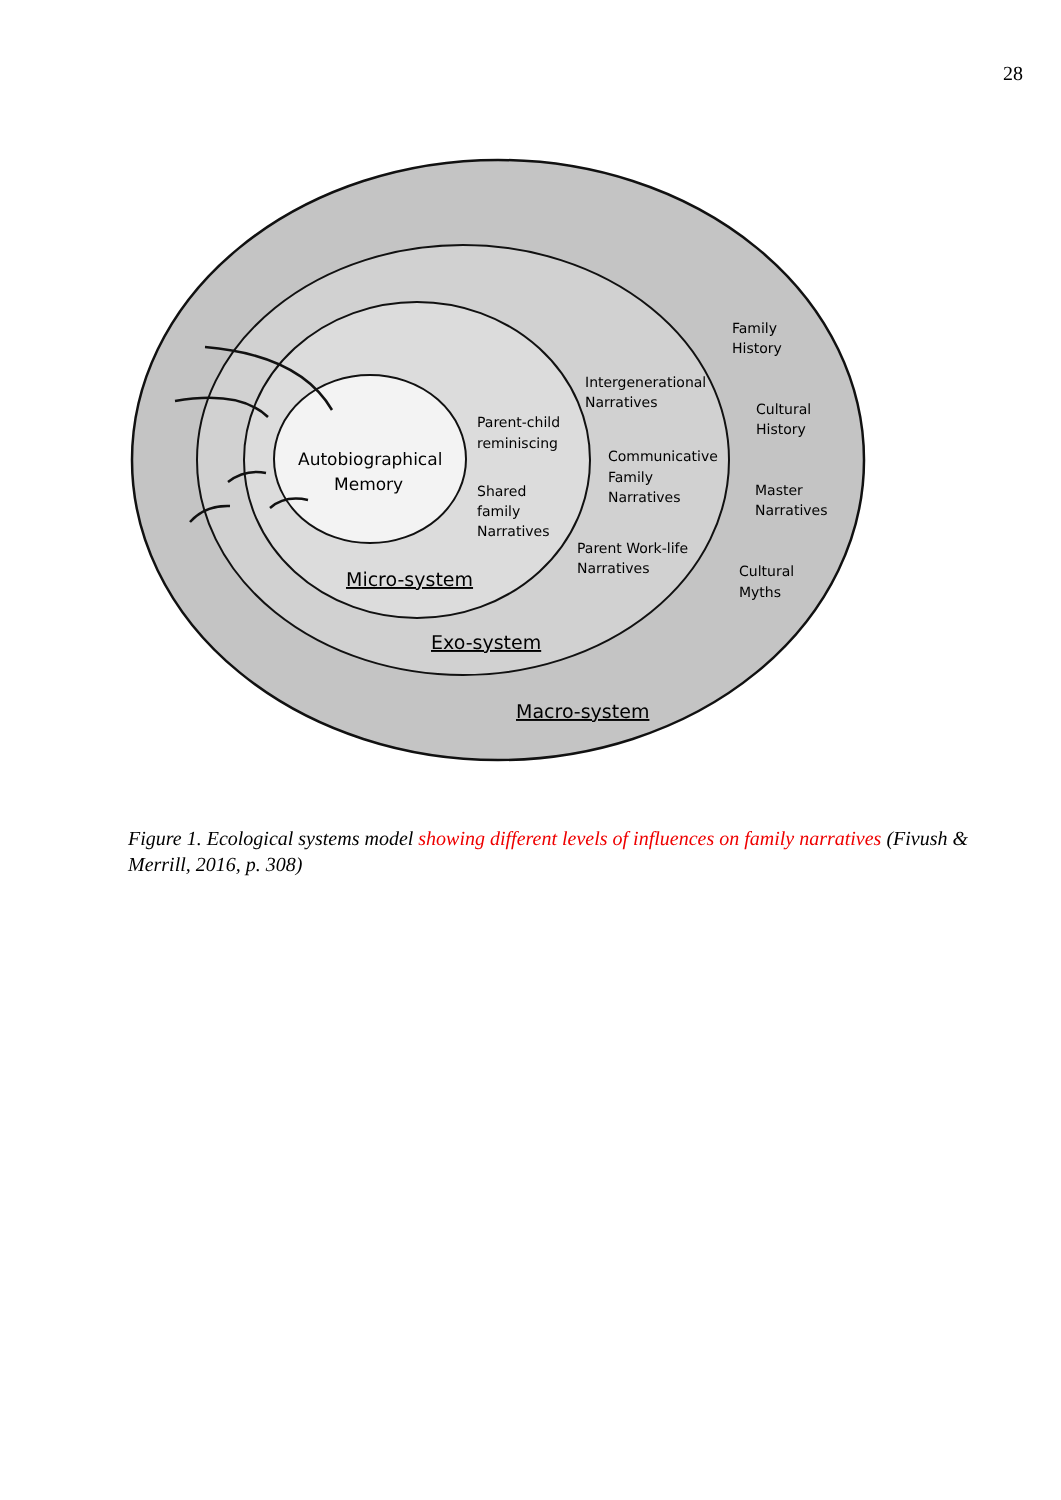28
Autobiographical
Memory
Parent-child
reminiscing
Shared
family
Narratives
Intergenerational
Narratives
Communicative
Family
Narratives
Parent Work-life
Narratives
Family
History
Cultural
History
Master
Narratives
Cultural
Myths
Micro-system
Exo-system
Macro-system
Figure 1. Ecological systems model showing different levels of influences on family narratives (Fivush & Merrill, 2016, p. 308)